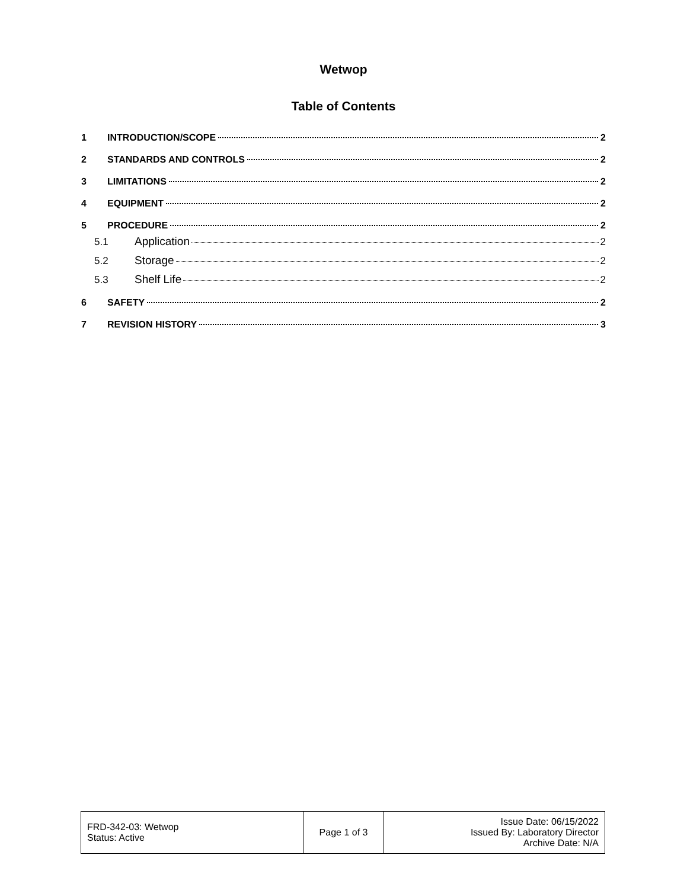Wetwop
Table of Contents
1 INTRODUCTION/SCOPE 2
2 STANDARDS AND CONTROLS 2
3 LIMITATIONS 2
4 EQUIPMENT 2
5 PROCEDURE 2
5.1 Application 2
5.2 Storage 2
5.3 Shelf Life 2
6 SAFETY 2
7 REVISION HISTORY 3
| FRD-342-03: Wetwop Status: Active | Page 1 of 3 | Issue Date: 06/15/2022 Issued By: Laboratory Director Archive Date: N/A |